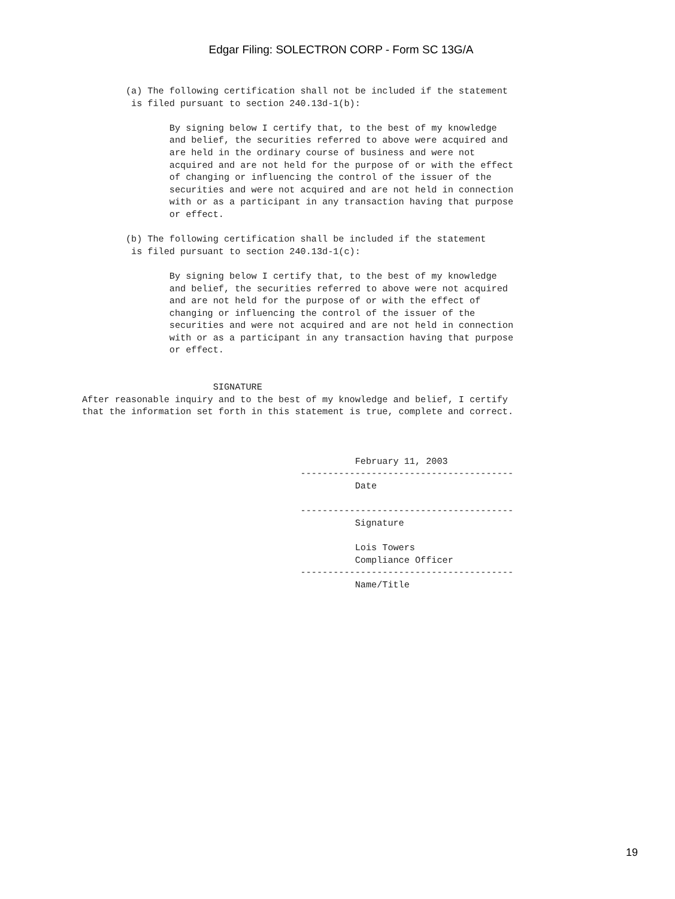Edgar Filing: SOLECTRON CORP - Form SC 13G/A
        (a) The following certification shall not be included if the statement
         is filed pursuant to section 240.13d-1(b):

                By signing below I certify that, to the best of my knowledge
                and belief, the securities referred to above were acquired and
                are held in the ordinary course of business and were not
                acquired and are not held for the purpose of or with the effect
                of changing or influencing the control of the issuer of the
                securities and were not acquired and are not held in connection
                with or as a participant in any transaction having that purpose
                or effect.

        (b) The following certification shall be included if the statement
         is filed pursuant to section 240.13d-1(c):

                By signing below I certify that, to the best of my knowledge
                and belief, the securities referred to above were not acquired
                and are not held for the purpose of or with the effect of
                changing or influencing the control of the issuer of the
                securities and were not acquired and are not held in connection
                with or as a participant in any transaction having that purpose
                or effect.


                        SIGNATURE
After reasonable inquiry and to the best of my knowledge and belief, I certify
that the information set forth in this statement is true, complete and correct.



                                                  February 11, 2003
                                        ---------------------------------------
                                                  Date

                                        ---------------------------------------
                                                  Signature

                                                  Lois Towers
                                                  Compliance Officer
                                        ---------------------------------------
                                                  Name/Title
19